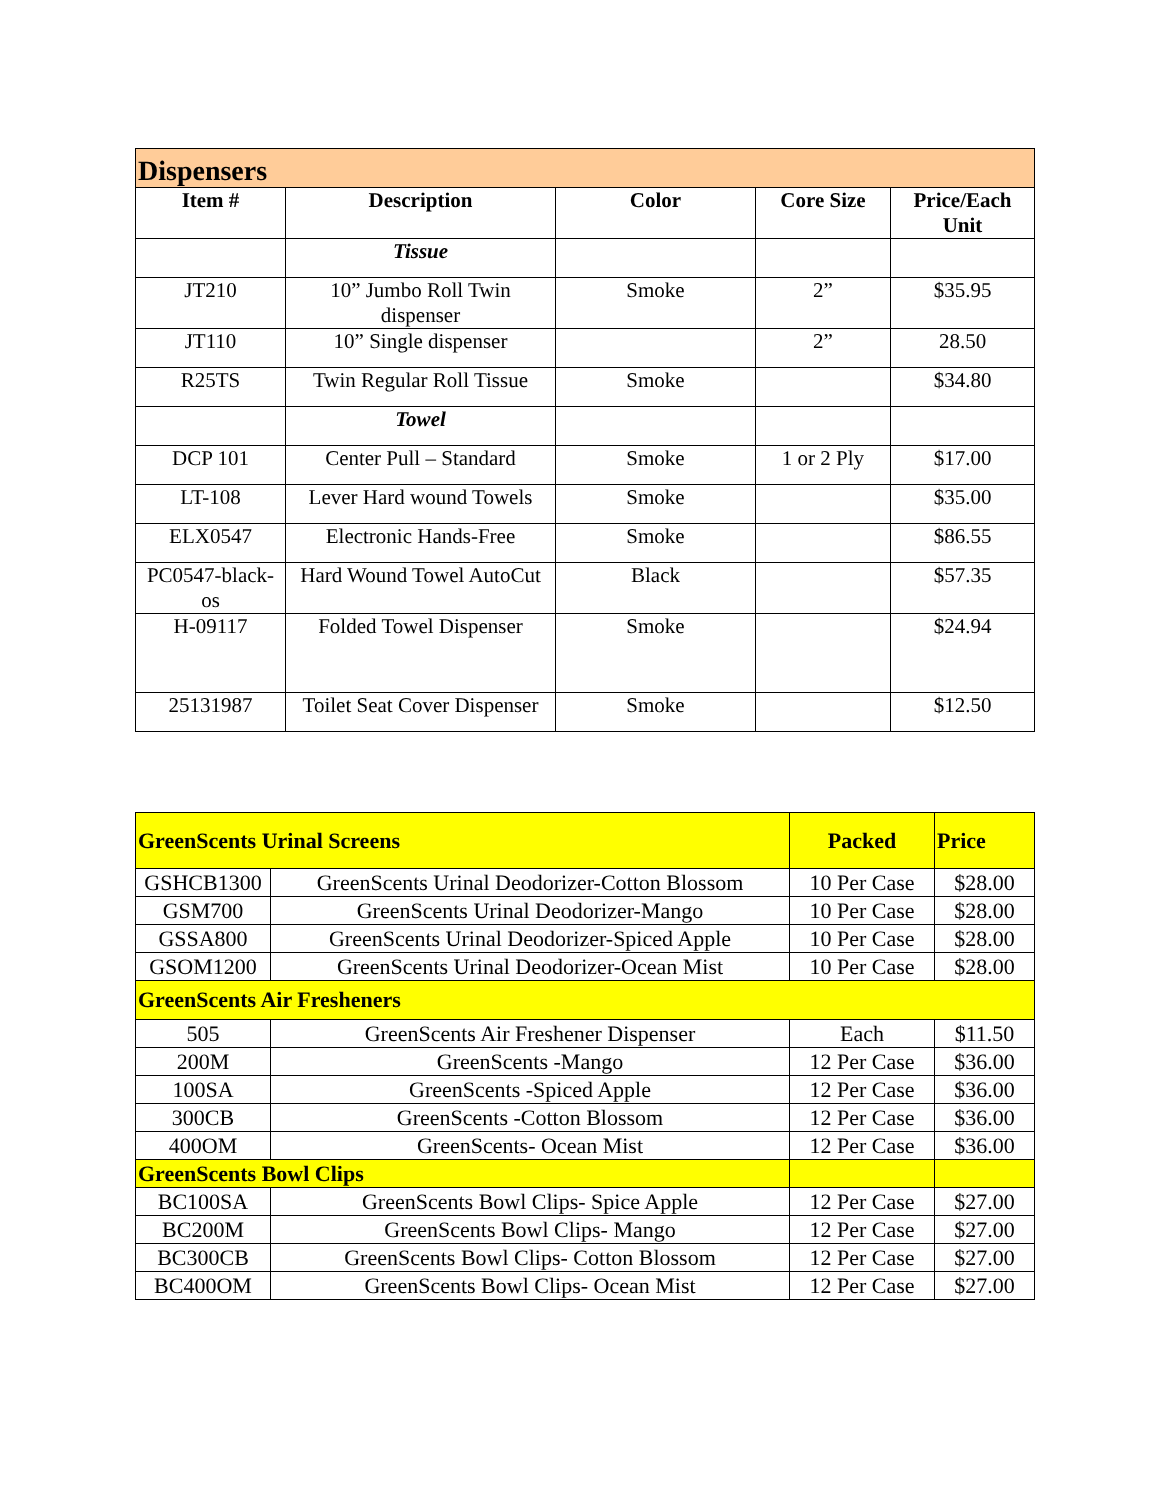| Dispensers | | | | |
| Item # | Description | Color | Core Size | Price/Each Unit |
| | Tissue | | | |
| JT210 | 10” Jumbo Roll Twin dispenser | Smoke | 2” | $35.95 |
| JT110 | 10” Single dispenser | | 2” | 28.50 |
| R25TS | Twin Regular Roll Tissue | Smoke | | $34.80 |
| | Towel | | | |
| DCP 101 | Center Pull – Standard | Smoke | 1 or 2 Ply | $17.00 |
| LT-108 | Lever Hard wound Towels | Smoke | | $35.00 |
| ELX0547 | Electronic Hands-Free | Smoke | | $86.55 |
| PC0547-black-os | Hard Wound Towel AutoCut | Black | | $57.35 |
| H-09117 | Folded Towel Dispenser | Smoke | | $24.94 |
| 25131987 | Toilet Seat Cover Dispenser | Smoke | | $12.50 |
| GreenScents Urinal Screens | | Packed | Price |
| GSHCB1300 | GreenScents Urinal Deodorizer-Cotton Blossom | 10 Per Case | $28.00 |
| GSM700 | GreenScents Urinal Deodorizer-Mango | 10 Per Case | $28.00 |
| GSSA800 | GreenScents Urinal Deodorizer-Spiced Apple | 10 Per Case | $28.00 |
| GSOM1200 | GreenScents Urinal Deodorizer-Ocean Mist | 10 Per Case | $28.00 |
| GreenScents Air Fresheners | | | |
| 505 | GreenScents Air Freshener Dispenser | Each | $11.50 |
| 200M | GreenScents -Mango | 12 Per Case | $36.00 |
| 100SA | GreenScents -Spiced Apple | 12 Per Case | $36.00 |
| 300CB | GreenScents -Cotton Blossom | 12 Per Case | $36.00 |
| 400OM | GreenScents- Ocean Mist | 12 Per Case | $36.00 |
| GreenScents Bowl Clips | | | |
| BC100SA | GreenScents Bowl Clips- Spice Apple | 12 Per Case | $27.00 |
| BC200M | GreenScents Bowl Clips- Mango | 12 Per Case | $27.00 |
| BC300CB | GreenScents Bowl Clips- Cotton Blossom | 12 Per Case | $27.00 |
| BC400OM | GreenScents Bowl Clips- Ocean Mist | 12 Per Case | $27.00 |